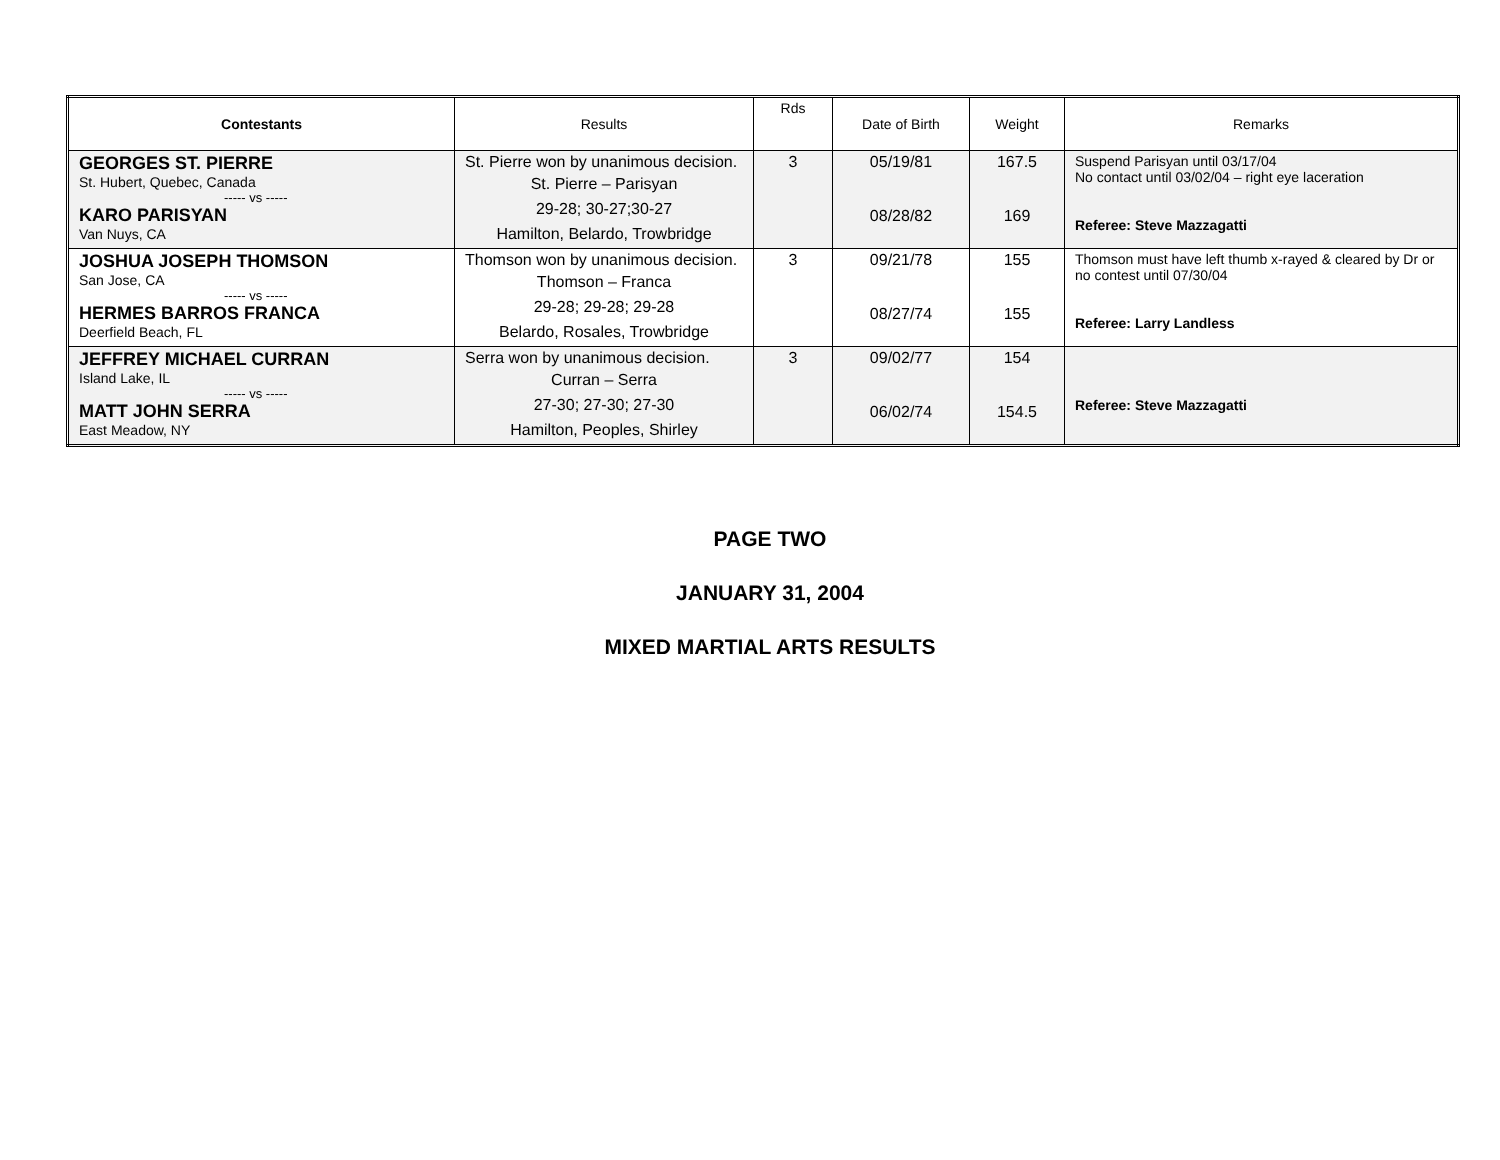| Contestants | Results | Rds | Date of Birth | Weight | Remarks |
| --- | --- | --- | --- | --- | --- |
| GEORGES ST. PIERRE St. Hubert, Quebec, Canada ----- vs ----- KARO PARISYAN Van Nuys, CA | St. Pierre won by unanimous decision. St. Pierre – Parisyan 29-28; 30-27;30-27 Hamilton, Belardo, Trowbridge | 3 | 05/19/81 08/28/82 | 167.5 169 | Suspend Parisyan until 03/17/04 No contact until 03/02/04 – right eye laceration Referee: Steve Mazzagatti |
| JOSHUA JOSEPH THOMSON San Jose, CA ----- vs ----- HERMES BARROS FRANCA Deerfield Beach, FL | Thomson won by unanimous decision. Thomson – Franca 29-28; 29-28; 29-28 Belardo, Rosales, Trowbridge | 3 | 09/21/78 08/27/74 | 155 155 | Thomson must have left thumb x-rayed & cleared by Dr or no contest until 07/30/04 Referee: Larry Landless |
| JEFFREY MICHAEL CURRAN Island Lake, IL ----- vs ----- MATT JOHN SERRA East Meadow, NY | Serra won by unanimous decision. Curran – Serra 27-30; 27-30; 27-30 Hamilton, Peoples, Shirley | 3 | 09/02/77 06/02/74 | 154 154.5 | Referee: Steve Mazzagatti |
PAGE TWO
JANUARY 31, 2004
MIXED MARTIAL ARTS RESULTS